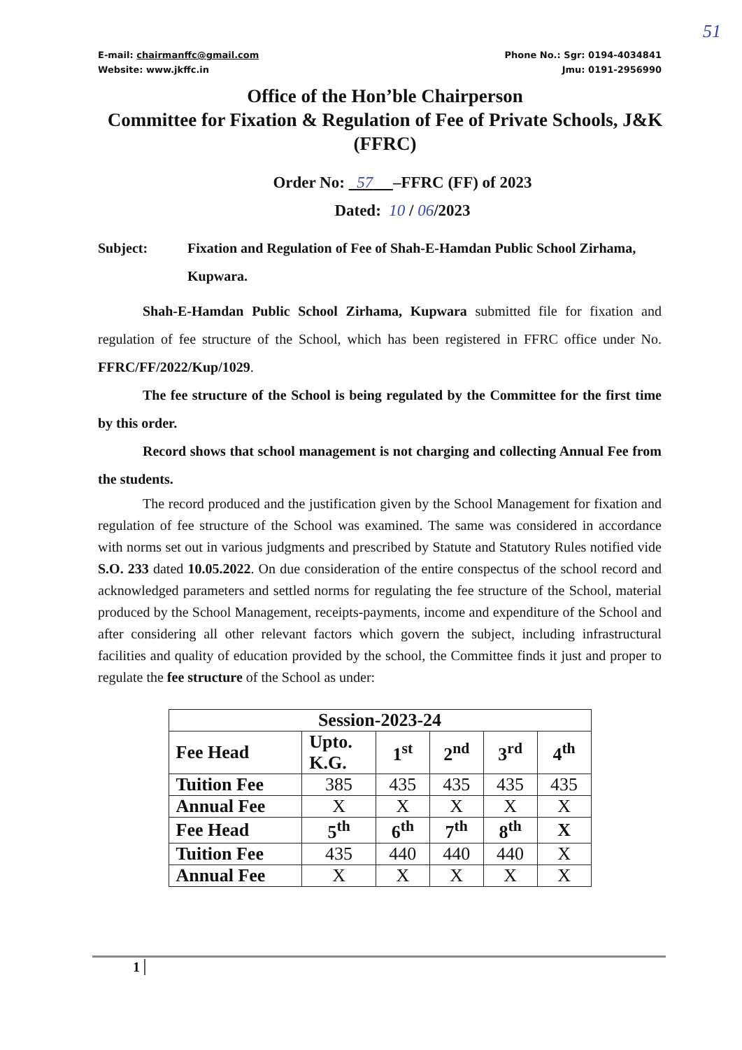51
E-mail: chairmanffc@gmail.com
Website: www.jkffc.in
Phone No.: Sgr: 0194-4034841
Jmu: 0191-2956990
Office of the Hon’ble Chairperson
Committee for Fixation & Regulation of Fee of Private Schools, J&K (FFRC)
Order No: 57 –FFRC (FF) of 2023
Dated: 10 / 06/2023
Subject: Fixation and Regulation of Fee of Shah-E-Hamdan Public School Zirhama, Kupwara.
Shah-E-Hamdan Public School Zirhama, Kupwara submitted file for fixation and regulation of fee structure of the School, which has been registered in FFRC office under No. FFRC/FF/2022/Kup/1029.
The fee structure of the School is being regulated by the Committee for the first time by this order.
Record shows that school management is not charging and collecting Annual Fee from the students.
The record produced and the justification given by the School Management for fixation and regulation of fee structure of the School was examined. The same was considered in accordance with norms set out in various judgments and prescribed by Statute and Statutory Rules notified vide S.O. 233 dated 10.05.2022. On due consideration of the entire conspectus of the school record and acknowledged parameters and settled norms for regulating the fee structure of the School, material produced by the School Management, receipts-payments, income and expenditure of the School and after considering all other relevant factors which govern the subject, including infrastructural facilities and quality of education provided by the school, the Committee finds it just and proper to regulate the fee structure of the School as under:
| Session-2023-24 | | | | | |
| --- | --- | --- | --- | --- | --- |
| Fee Head | Upto. K.G. | 1<sup>st</sup> | 2<sup>nd</sup> | 3<sup>rd</sup> | 4<sup>th</sup> |
| Tuition Fee | 385 | 435 | 435 | 435 | 435 |
| Annual Fee | X | X | X | X | X |
| Fee Head | 5<sup>th</sup> | 6<sup>th</sup> | 7<sup>th</sup> | 8<sup>th</sup> | X |
| Tuition Fee | 435 | 440 | 440 | 440 | X |
| Annual Fee | X | X | X | X | X |
1